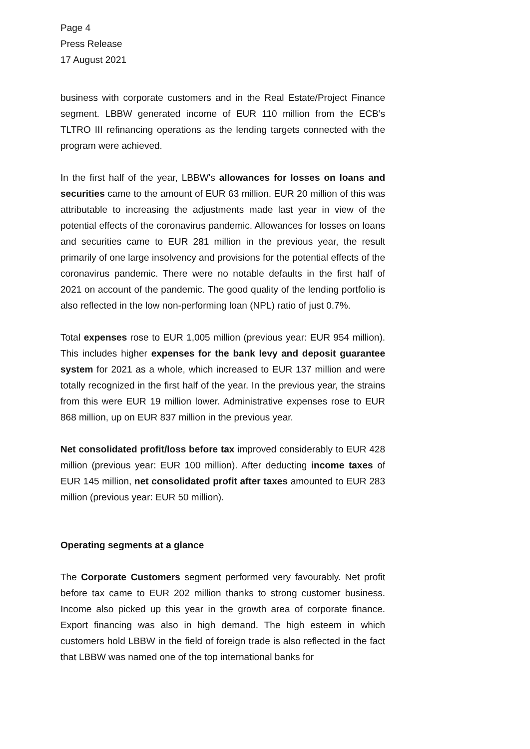Page 4
Press Release
17 August 2021
business with corporate customers and in the Real Estate/Project Finance segment. LBBW generated income of EUR 110 million from the ECB’s TLTRO III refinancing operations as the lending targets connected with the program were achieved.
In the first half of the year, LBBW's allowances for losses on loans and securities came to the amount of EUR 63 million. EUR 20 million of this was attributable to increasing the adjustments made last year in view of the potential effects of the coronavirus pandemic. Allowances for losses on loans and securities came to EUR 281 million in the previous year, the result primarily of one large insolvency and provisions for the potential effects of the coronavirus pandemic. There were no notable defaults in the first half of 2021 on account of the pandemic. The good quality of the lending portfolio is also reflected in the low non-performing loan (NPL) ratio of just 0.7%.
Total expenses rose to EUR 1,005 million (previous year: EUR 954 million). This includes higher expenses for the bank levy and deposit guarantee system for 2021 as a whole, which increased to EUR 137 million and were totally recognized in the first half of the year. In the previous year, the strains from this were EUR 19 million lower. Administrative expenses rose to EUR 868 million, up on EUR 837 million in the previous year.
Net consolidated profit/loss before tax improved considerably to EUR 428 million (previous year: EUR 100 million). After deducting income taxes of EUR 145 million, net consolidated profit after taxes amounted to EUR 283 million (previous year: EUR 50 million).
Operating segments at a glance
The Corporate Customers segment performed very favourably. Net profit before tax came to EUR 202 million thanks to strong customer business. Income also picked up this year in the growth area of corporate finance. Export financing was also in high demand. The high esteem in which customers hold LBBW in the field of foreign trade is also reflected in the fact that LBBW was named one of the top international banks for